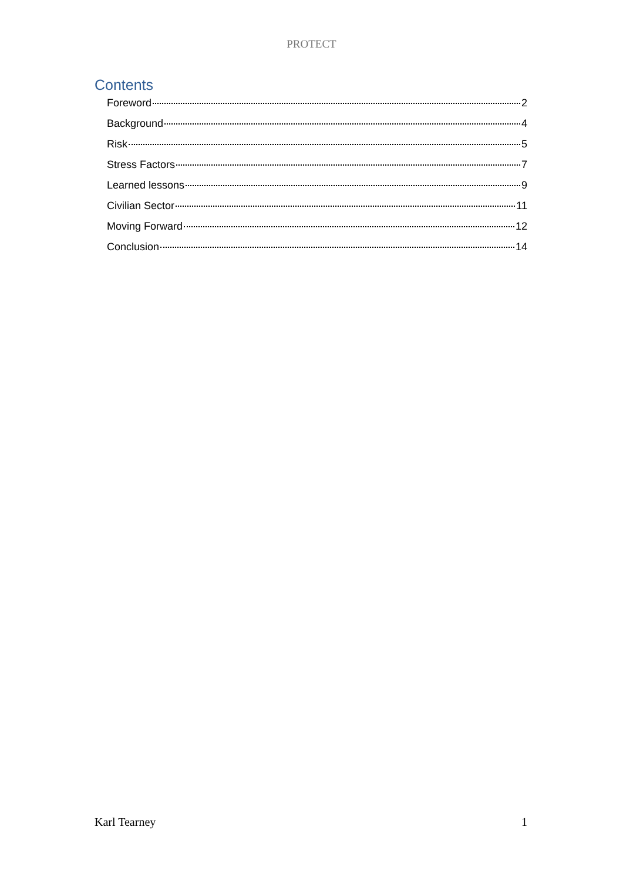PROTECT
Contents
Foreword 2
Background 4
Risk 5
Stress Factors 7
Learned lessons 9
Civilian Sector 11
Moving Forward 12
Conclusion 14
Karl Tearney 1